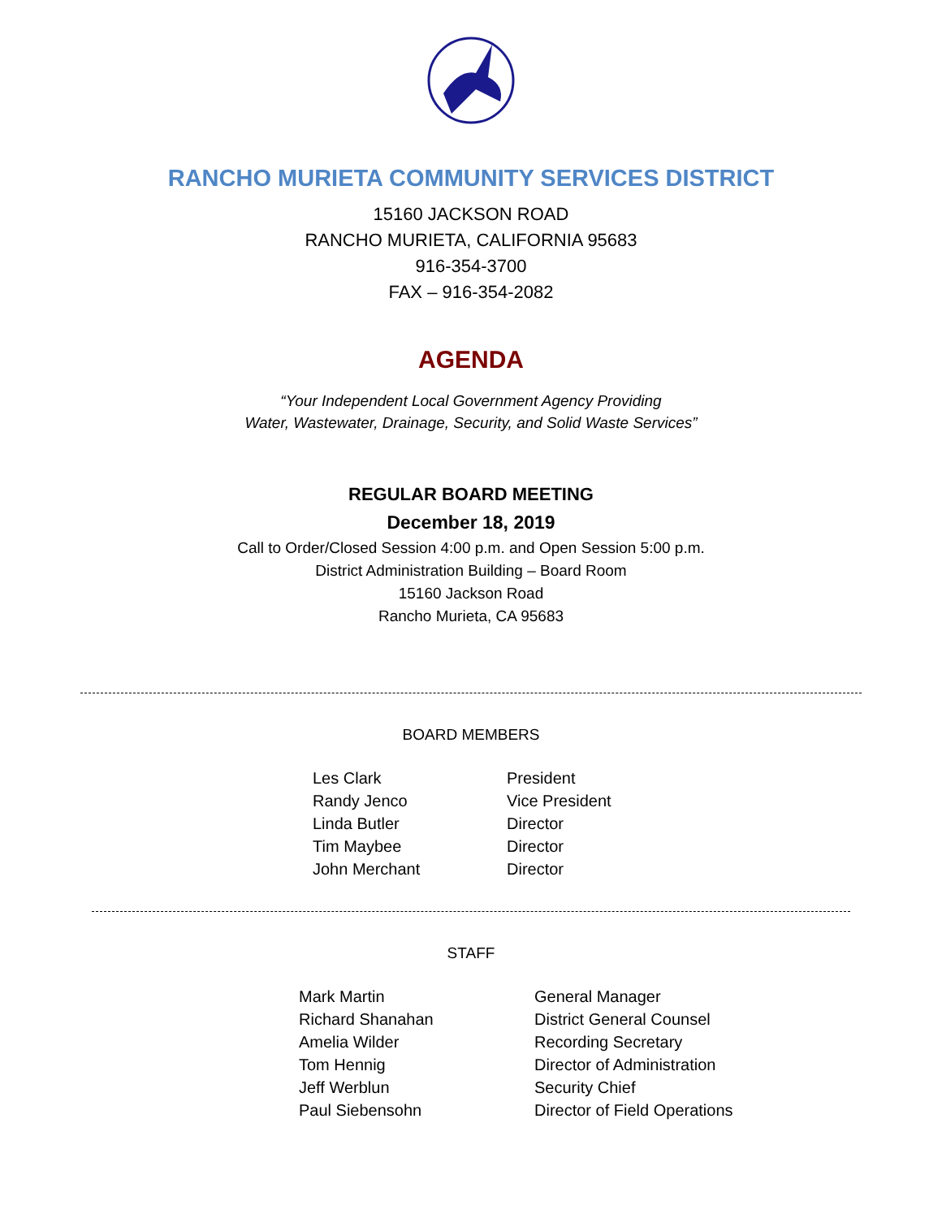RANCHO MURIETA COMMUNITY SERVICES DISTRICT
15160 JACKSON ROAD
RANCHO MURIETA, CALIFORNIA 95683
916-354-3700
FAX – 916-354-2082
AGENDA
“Your Independent Local Government Agency Providing
Water, Wastewater, Drainage, Security, and Solid Waste Services”
REGULAR BOARD MEETING
December 18, 2019
Call to Order/Closed Session 4:00 p.m. and Open Session 5:00 p.m.
District Administration Building – Board Room
15160 Jackson Road
Rancho Murieta, CA 95683
BOARD MEMBERS
| Les Clark | President |
| Randy Jenco | Vice President |
| Linda Butler | Director |
| Tim Maybee | Director |
| John Merchant | Director |
STAFF
| Mark Martin | General Manager |
| Richard Shanahan | District General Counsel |
| Amelia Wilder | Recording Secretary |
| Tom Hennig | Director of Administration |
| Jeff Werblun | Security Chief |
| Paul Siebensohn | Director of Field Operations |